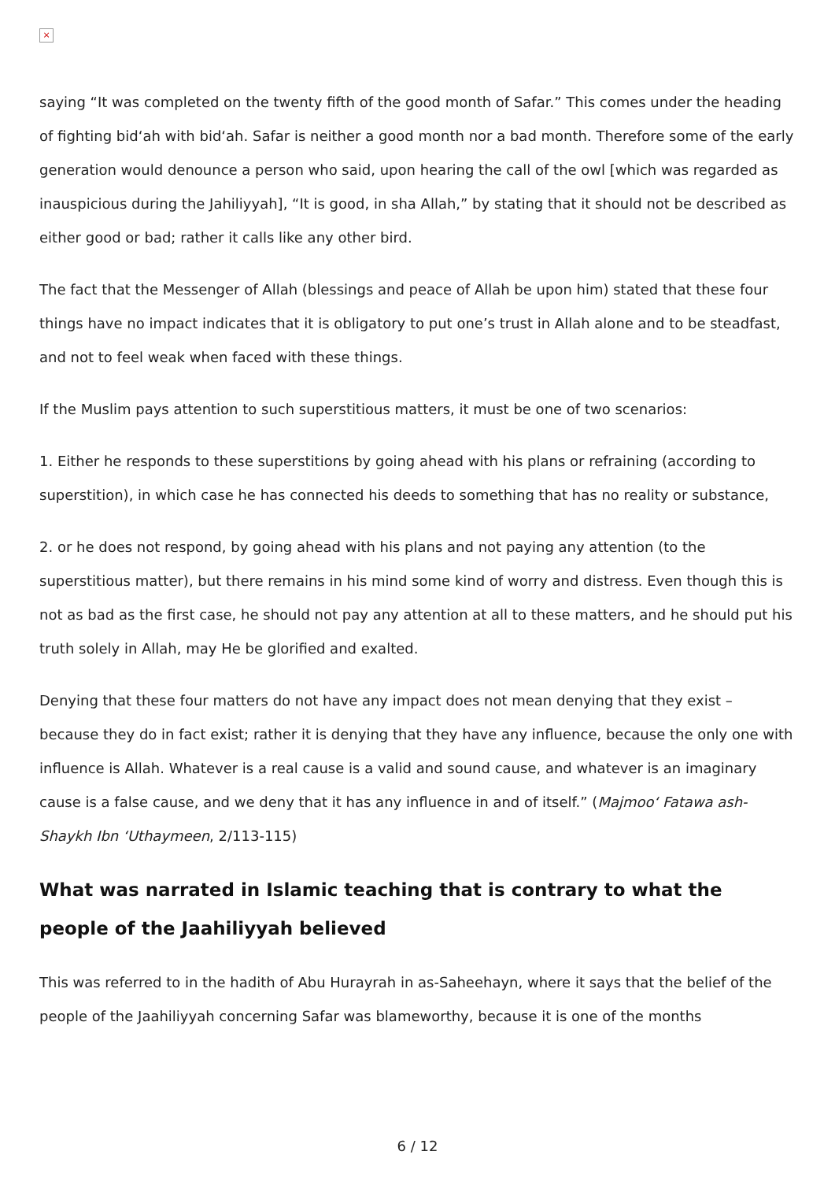×
saying “It was completed on the twenty fifth of the good month of Safar.” This comes under the heading of fighting bid‘ah with bid‘ah. Safar is neither a good month nor a bad month. Therefore some of the early generation would denounce a person who said, upon hearing the call of the owl [which was regarded as inauspicious during the Jahiliyyah], “It is good, in sha Allah,” by stating that it should not be described as either good or bad; rather it calls like any other bird.
The fact that the Messenger of Allah (blessings and peace of Allah be upon him) stated that these four things have no impact indicates that it is obligatory to put one’s trust in Allah alone and to be steadfast, and not to feel weak when faced with these things.
If the Muslim pays attention to such superstitious matters, it must be one of two scenarios:
1. Either he responds to these superstitions by going ahead with his plans or refraining (according to superstition), in which case he has connected his deeds to something that has no reality or substance,
2. or he does not respond, by going ahead with his plans and not paying any attention (to the superstitious matter), but there remains in his mind some kind of worry and distress. Even though this is not as bad as the first case, he should not pay any attention at all to these matters, and he should put his truth solely in Allah, may He be glorified and exalted.
Denying that these four matters do not have any impact does not mean denying that they exist – because they do in fact exist; rather it is denying that they have any influence, because the only one with influence is Allah. Whatever is a real cause is a valid and sound cause, and whatever is an imaginary cause is a false cause, and we deny that it has any influence in and of itself.” (Majmoo‘ Fatawa ash-Shaykh Ibn ‘Uthaymeen, 2/113-115)
What was narrated in Islamic teaching that is contrary to what the people of the Jaahiliyyah believed
This was referred to in the hadith of Abu Hurayrah in as-Saheehayn, where it says that the belief of the people of the Jaahiliyyah concerning Safar was blameworthy, because it is one of the months
6 / 12